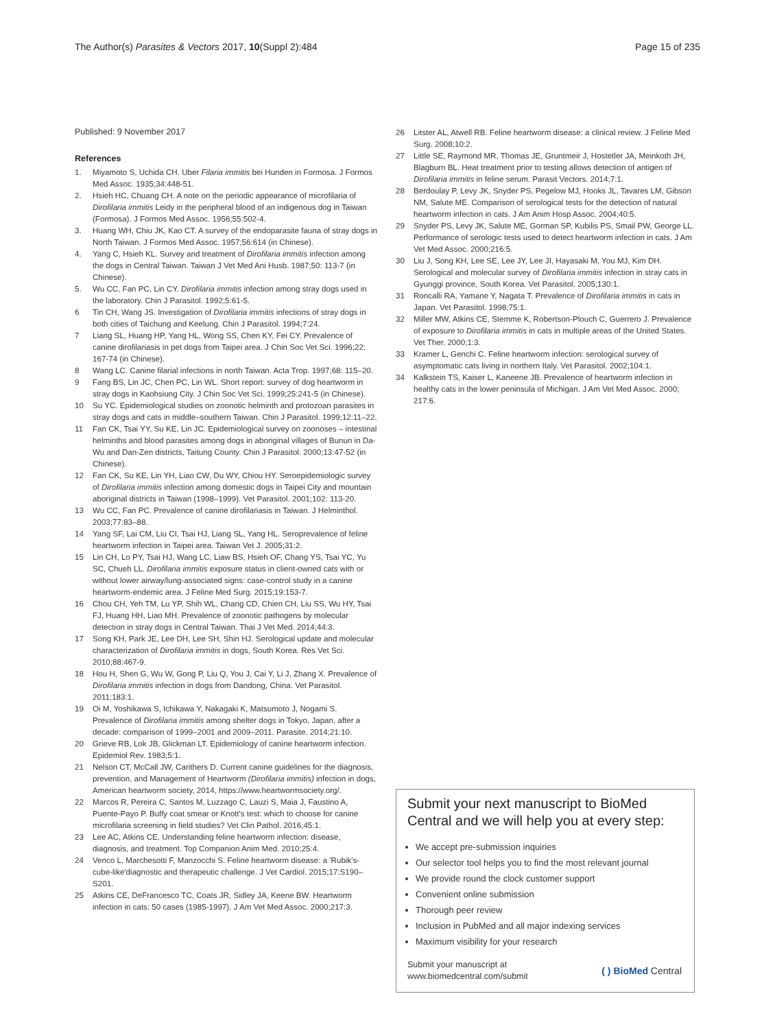The Author(s) Parasites & Vectors 2017, 10(Suppl 2):484
Page 15 of 235
Published: 9 November 2017
References
1. Miyamoto S, Uchida CH. Uber Filaria immitis bei Hunden in Formosa. J Formos Med Assoc. 1935;34:448-51.
2. Hsieh HC, Chuang CH. A note on the periodic appearance of microfilaria of Dirofilaria immitis Leidy in the peripheral blood of an indigenous dog in Taiwan (Formosa). J Formos Med Assoc. 1956;55:502-4.
3. Huang WH, Chiu JK, Kao CT. A survey of the endoparasite fauna of stray dogs in North Taiwan. J Formos Med Assoc. 1957;56:614 (in Chinese).
4. Yang C, Hsieh KL. Survey and treatment of Dirofilaria immitis infection among the dogs in Central Taiwan. Taiwan J Vet Med Ani Husb. 1987;50: 113-7 (in Chinese).
5. Wu CC, Fan PC, Lin CY. Dirofilaria immitis infection among stray dogs used in the laboratory. Chin J Parasitol. 1992;5:61-5.
6 Tin CH, Wang JS. Investigation of Dirofilaria immitis infections of stray dogs in both cities of Taichung and Keelung. Chin J Parasitol. 1994;7:24.
7 Liang SL, Huang HP, Yang HL, Wong SS, Chen KY, Fei CY. Prevalence of canine dirofilariasis in pet dogs from Taipei area. J Chin Soc Vet Sci. 1996;22: 167-74 (in Chinese).
8 Wang LC. Canine filarial infections in north Taiwan. Acta Trop. 1997;68: 115–20.
9 Fang BS, Lin JC, Chen PC, Lin WL. Short report: survey of dog heartworm in stray dogs in Kaohsiung City. J Chin Soc Vet Sci. 1999;25:241-5 (in Chinese).
10 Su YC. Epidemiological studies on zoonotic helminth and protozoan parasites in stray dogs and cats in middle–southern Taiwan. Chin J Parasitol. 1999;12:11–22.
11 Fan CK, Tsai YY, Su KE, Lin JC. Epidemiological survey on zoonoses – intestinal helminths and blood parasites among dogs in aboriginal villages of Bunun in Da-Wu and Dan-Zen districts, Taitung County. Chin J Parasitol. 2000;13:47-52 (in Chinese).
12 Fan CK, Su KE, Lin YH, Liao CW, Du WY, Chiou HY. Seroepidemiologic survey of Dirofilaria immitis infection among domestic dogs in Taipei City and mountain aboriginal districts in Taiwan (1998–1999). Vet Parasitol. 2001;102: 113-20.
13 Wu CC, Fan PC. Prevalence of canine dirofilariasis in Taiwan. J Helminthol. 2003;77:83–88.
14 Yang SF, Lai CM, Liu CI, Tsai HJ, Liang SL, Yang HL. Seroprevalence of feline heartworm infection in Taipei area. Taiwan Vet J. 2005;31:2.
15 Lin CH, Lo PY, Tsai HJ, Wang LC, Liaw BS, Hsieh OF, Chang YS, Tsai YC, Yu SC, Chueh LL. Dirofilaria immitis exposure status in client-owned cats with or without lower airway/lung-associated signs: case-control study in a canine heartworm-endemic area. J Feline Med Surg. 2015;19:153-7.
16 Chou CH, Yeh TM, Lu YP, Shih WL, Chang CD, Chien CH, Liu SS, Wu HY, Tsai FJ, Huang HH, Liao MH. Prevalence of zoonotic pathogens by molecular detection in stray dogs in Central Taiwan. Thai J Vet Med. 2014;44:3.
17 Song KH, Park JE, Lee DH, Lee SH, Shin HJ. Serological update and molecular characterization of Dirofilaria immitis in dogs, South Korea. Res Vet Sci. 2010;88:467-9.
18 Hou H, Shen G, Wu W, Gong P, Liu Q, You J, Cai Y, Li J, Zhang X. Prevalence of Dirofilaria immitis infection in dogs from Dandong, China. Vet Parasitol. 2011;183:1.
19 Oi M, Yoshikawa S, Ichikawa Y, Nakagaki K, Matsumoto J, Nogami S. Prevalence of Dirofilaria immitis among shelter dogs in Tokyo, Japan, after a decade: comparison of 1999–2001 and 2009–2011. Parasite. 2014;21:10.
20 Grieve RB, Lok JB, Glickman LT. Epidemiology of canine heartworm infection. Epidemiol Rev. 1983;5:1.
21 Nelson CT, McCall JW, Carithers D. Current canine guidelines for the diagnosis, prevention, and Management of Heartworm (Dirofilaria immitis) infection in dogs, American heartworm society, 2014, https://www.heartwormsociety.org/.
22 Marcos R, Pereira C, Santos M, Luzzago C, Lauzi S, Maia J, Faustino A, Puente-Payo P. Buffy coat smear or Knott's test: which to choose for canine microfilaria screening in field studies? Vet Clin Pathol. 2016;45:1.
23 Lee AC, Atkins CE. Understanding feline heartworm infection: disease, diagnosis, and treatment. Top Companion Anim Med. 2010;25:4.
24 Venco L, Marchesotti F, Manzocchi S. Feline heartworm disease: a 'Rubik's-cube-like'diagnostic and therapeutic challenge. J Vet Cardiol. 2015;17:S190–S201.
25 Atkins CE, DeFrancesco TC, Coats JR, Sidley JA, Keene BW. Heartworm infection in cats: 50 cases (1985-1997). J Am Vet Med Assoc. 2000;217:3.
26 Litster AL, Atwell RB. Feline heartworm disease: a clinical review. J Feline Med Surg. 2008;10:2.
27 Little SE, Raymond MR, Thomas JE, Gruntmeir J, Hostetler JA, Meinkoth JH, Blagburn BL. Heat treatment prior to testing allows detection of antigen of Dirofilaria immitis in feline serum. Parasit Vectors. 2014;7:1.
28 Berdoulay P, Levy JK, Snyder PS, Pegelow MJ, Hooks JL, Tavares LM, Gibson NM, Salute ME. Comparison of serological tests for the detection of natural heartworm infection in cats. J Am Anim Hosp Assoc. 2004;40:5.
29 Snyder PS, Levy JK, Salute ME, Gorman SP, Kubilis PS, Smail PW, George LL. Performance of serologic tests used to detect heartworm infection in cats. J Am Vet Med Assoc. 2000;216:5.
30 Liu J, Song KH, Lee SE, Lee JY, Lee JI, Hayasaki M, You MJ, Kim DH. Serological and molecular survey of Dirofilaria immitis infection in stray cats in Gyunggi province, South Korea. Vet Parasitol. 2005;130:1.
31 Roncalli RA, Yamane Y, Nagata T. Prevalence of Dirofilaria immitis in cats in Japan. Vet Parasitol. 1998;75:1.
32 Miller MW, Atkins CE, Stemme K, Robertson-Plouch C, Guerrero J. Prevalence of exposure to Dirofilaria immitis in cats in multiple areas of the United States. Vet Ther. 2000;1:3.
33 Kramer L, Genchi C. Feline heartworm infection: serological survey of asymptomatic cats living in northern Italy. Vet Parasitol. 2002;104:1.
34 Kalkstein TS, Kaiser L, Kaneene JB. Prevalence of heartworm infection in healthy cats in the lower peninsula of Michigan. J Am Vet Med Assoc. 2000; 217:6.
Submit your next manuscript to BioMed Central and we will help you at every step:
We accept pre-submission inquiries
Our selector tool helps you to find the most relevant journal
We provide round the clock customer support
Convenient online submission
Thorough peer review
Inclusion in PubMed and all major indexing services
Maximum visibility for your research
Submit your manuscript at
www.biomedcentral.com/submit
( ) BioMed Central